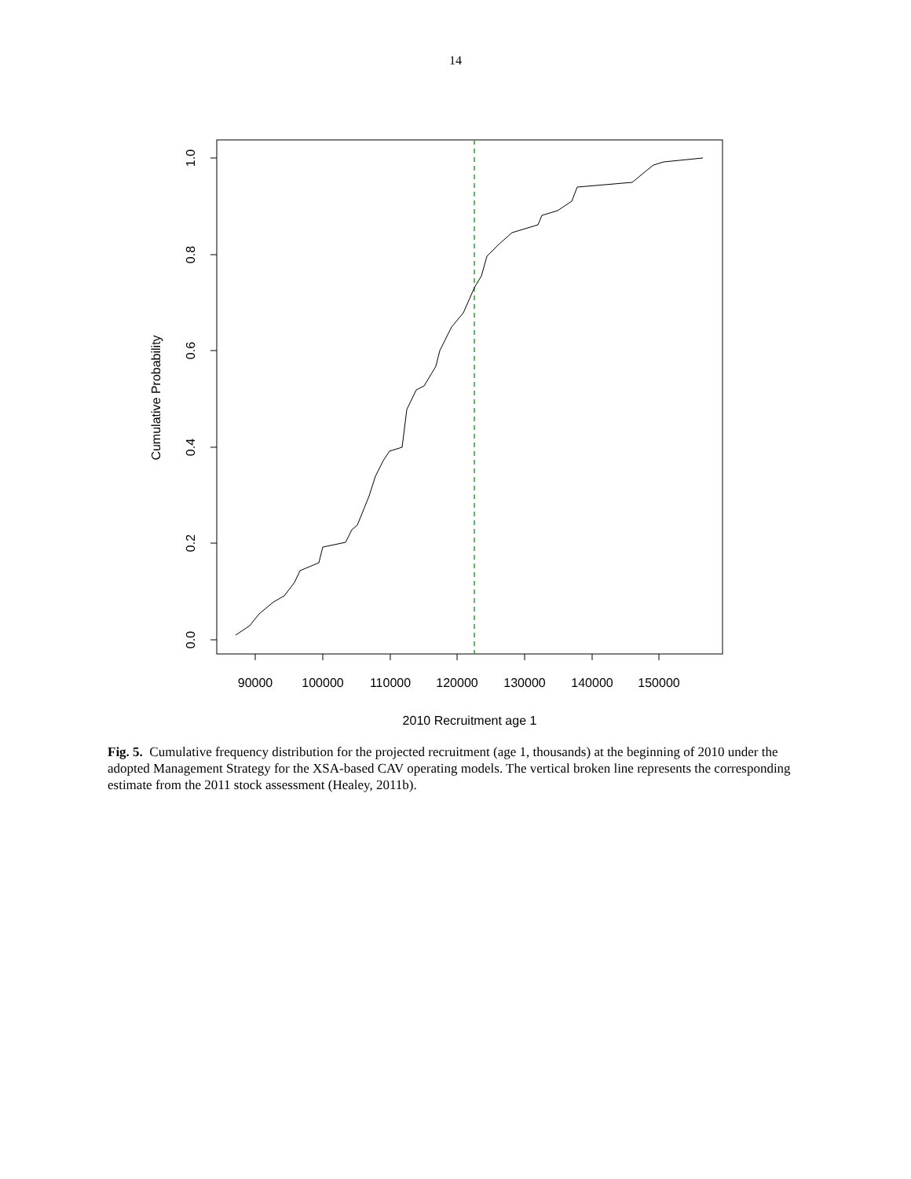14
90000
100000
110000
120000
130000
140000
150000
2010 Recruitment age 1
0.0
0.2
0.4
0.6
0.8
1.0
Cumulative Probability
Fig. 5. Cumulative frequency distribution for the projected recruitment (age 1, thousands) at the beginning of 2010 under the adopted Management Strategy for the XSA-based CAV operating models. The vertical broken line represents the corresponding estimate from the 2011 stock assessment (Healey, 2011b).